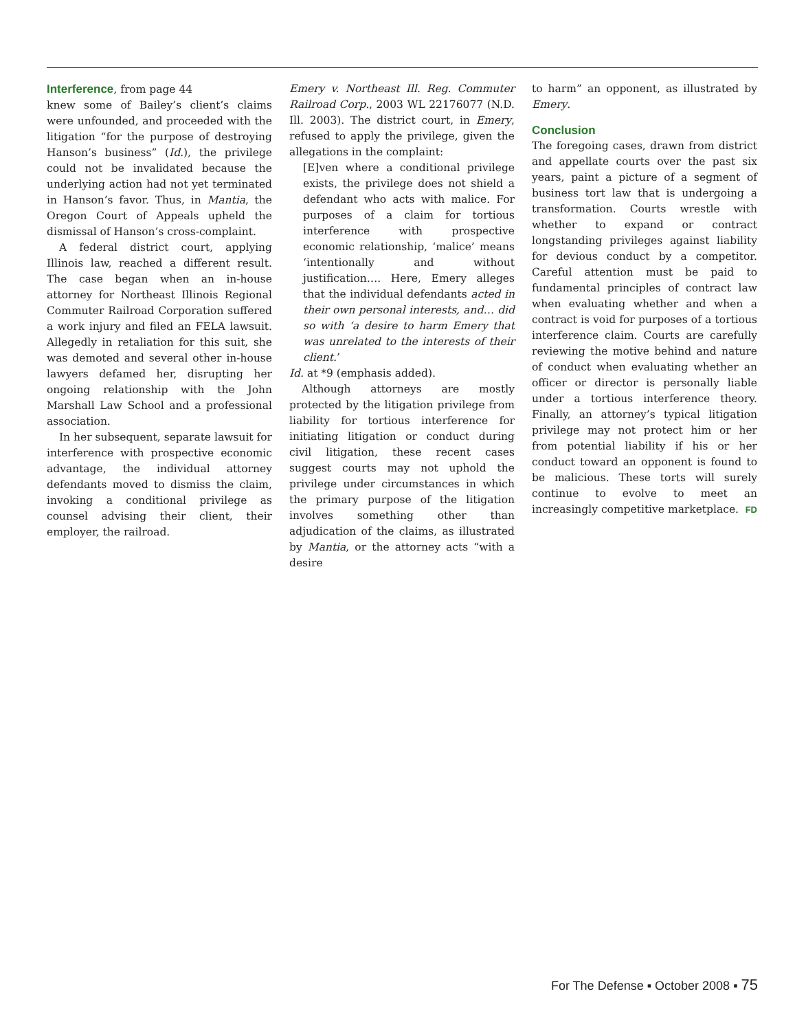Interference, from page 44
knew some of Bailey’s client’s claims were unfounded, and proceeded with the litigation “for the purpose of destroying Hanson’s business” (Id.), the privilege could not be invalidated because the underlying action had not yet terminated in Hanson’s favor. Thus, in Mantia, the Oregon Court of Appeals upheld the dismissal of Hanson’s cross-complaint.
A federal district court, applying Illinois law, reached a different result. The case began when an in-house attorney for Northeast Illinois Regional Commuter Railroad Corporation suffered a work injury and filed an FELA lawsuit. Allegedly in retaliation for this suit, she was demoted and several other in-house lawyers defamed her, disrupting her ongoing relationship with the John Marshall Law School and a professional association.
In her subsequent, separate lawsuit for interference with prospective economic advantage, the individual attorney defendants moved to dismiss the claim, invoking a conditional privilege as counsel advising their client, their employer, the railroad.
Emery v. Northeast Ill. Reg. Commuter Railroad Corp., 2003 WL 22176077 (N.D. Ill. 2003). The district court, in Emery, refused to apply the privilege, given the allegations in the complaint:
[E]ven where a conditional privilege exists, the privilege does not shield a defendant who acts with malice. For purposes of a claim for tortious interference with prospective economic relationship, ‘malice’ means ‘intentionally and without justification…. Here, Emery alleges that the individual defendants acted in their own personal interests, and… did so with ‘a desire to harm Emery that was unrelated to the interests of their client.’
Id. at *9 (emphasis added).
Although attorneys are mostly protected by the litigation privilege from liability for tortious interference for initiating litigation or conduct during civil litigation, these recent cases suggest courts may not uphold the privilege under circumstances in which the primary purpose of the litigation involves something other than adjudication of the claims, as illustrated by Mantia, or the attorney acts “with a desire
to harm” an opponent, as illustrated by Emery.
Conclusion
The foregoing cases, drawn from district and appellate courts over the past six years, paint a picture of a segment of business tort law that is undergoing a transformation. Courts wrestle with whether to expand or contract longstanding privileges against liability for devious conduct by a competitor. Careful attention must be paid to fundamental principles of contract law when evaluating whether and when a contract is void for purposes of a tortious interference claim. Courts are carefully reviewing the motive behind and nature of conduct when evaluating whether an officer or director is personally liable under a tortious interference theory. Finally, an attorney’s typical litigation privilege may not protect him or her from potential liability if his or her conduct toward an opponent is found to be malicious. These torts will surely continue to evolve to meet an increasingly competitive marketplace. FD
For The Defense ▪ October 2008 ▪ 75